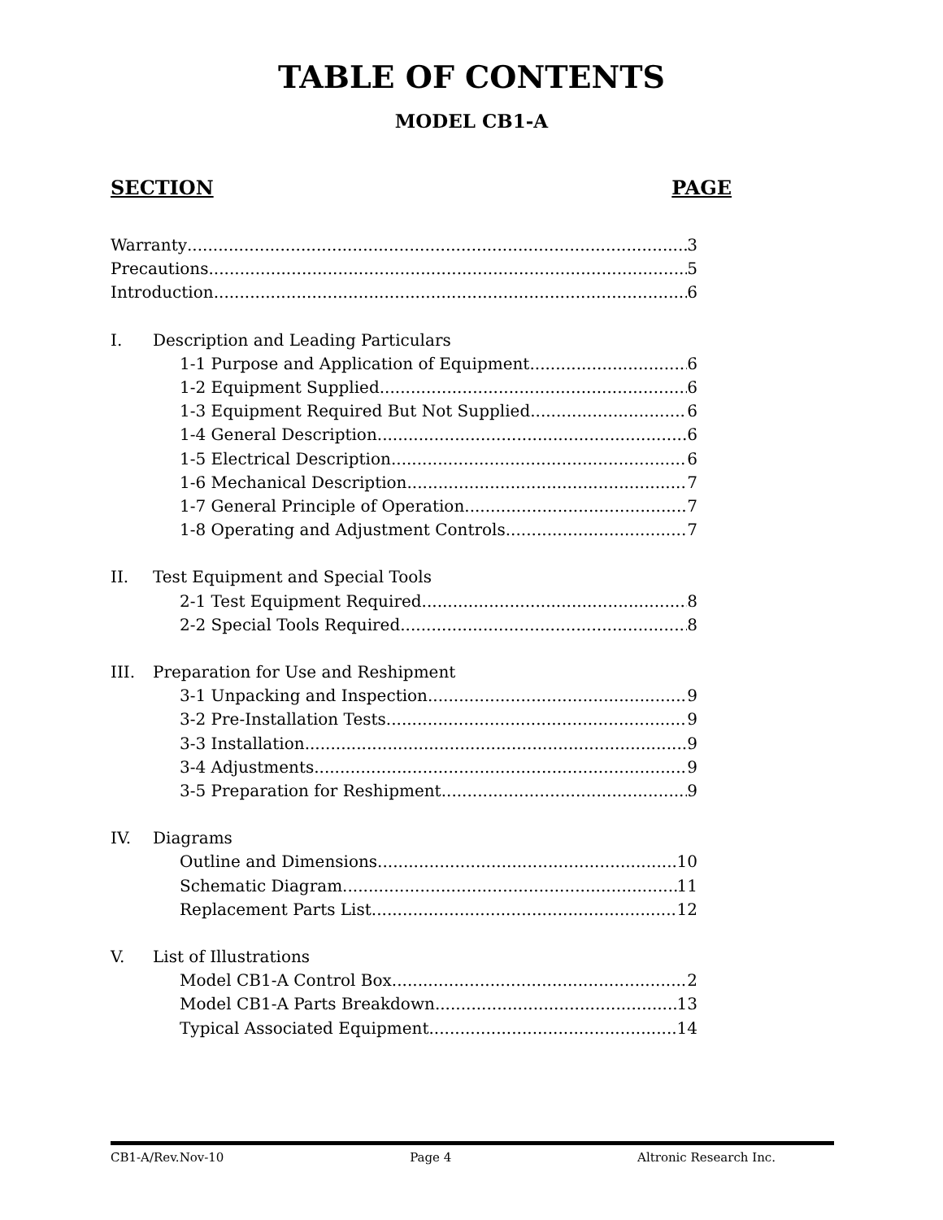TABLE OF CONTENTS
MODEL CB1-A
SECTION PAGE
Warranty 3
Precautions 5
Introduction 6
I. Description and Leading Particulars
1-1 Purpose and Application of Equipment 6
1-2 Equipment Supplied 6
1-3 Equipment Required But Not Supplied 6
1-4 General Description 6
1-5 Electrical Description 6
1-6 Mechanical Description 7
1-7 General Principle of Operation 7
1-8 Operating and Adjustment Controls 7
II. Test Equipment and Special Tools
2-1 Test Equipment Required 8
2-2 Special Tools Required 8
III. Preparation for Use and Reshipment
3-1 Unpacking and Inspection 9
3-2 Pre-Installation Tests 9
3-3 Installation 9
3-4 Adjustments 9
3-5 Preparation for Reshipment 9
IV. Diagrams
Outline and Dimensions 10
Schematic Diagram 11
Replacement Parts List 12
V. List of Illustrations
Model CB1-A Control Box 2
Model CB1-A Parts Breakdown 13
Typical Associated Equipment 14
CB1-A/Rev.Nov-10 Page 4 Altronic Research Inc.